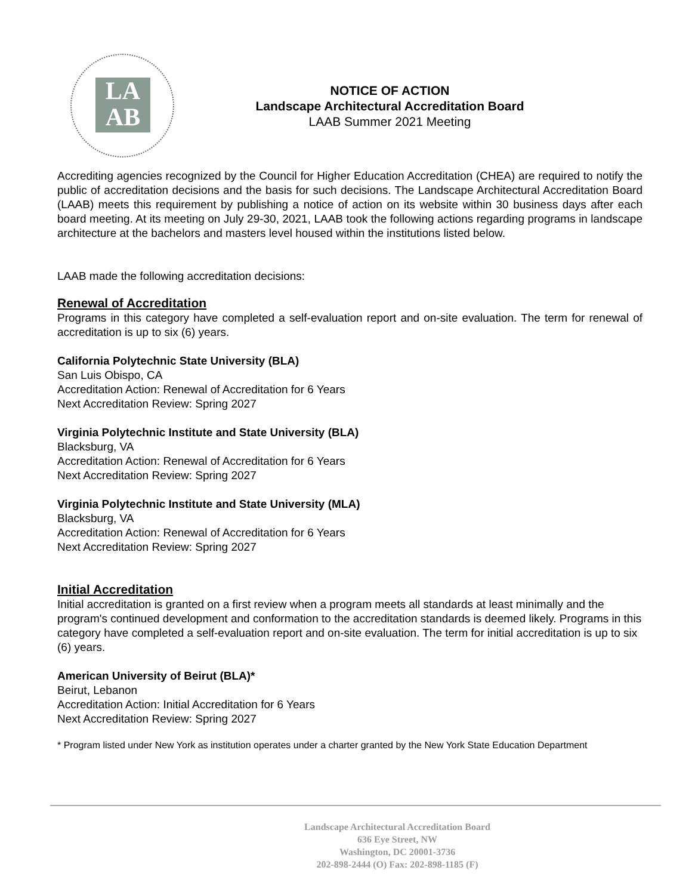LA
AB
NOTICE OF ACTION
Landscape Architectural Accreditation Board
LAAB Summer 2021 Meeting
Accrediting agencies recognized by the Council for Higher Education Accreditation (CHEA) are required to notify the public of accreditation decisions and the basis for such decisions. The Landscape Architectural Accreditation Board (LAAB) meets this requirement by publishing a notice of action on its website within 30 business days after each board meeting. At its meeting on July 29-30, 2021, LAAB took the following actions regarding programs in landscape architecture at the bachelors and masters level housed within the institutions listed below.
LAAB made the following accreditation decisions:
Renewal of Accreditation
Programs in this category have completed a self-evaluation report and on-site evaluation. The term for renewal of accreditation is up to six (6) years.
California Polytechnic State University (BLA)
San Luis Obispo, CA
Accreditation Action: Renewal of Accreditation for 6 Years
Next Accreditation Review: Spring 2027
Virginia Polytechnic Institute and State University (BLA)
Blacksburg, VA
Accreditation Action: Renewal of Accreditation for 6 Years
Next Accreditation Review: Spring 2027
Virginia Polytechnic Institute and State University (MLA)
Blacksburg, VA
Accreditation Action: Renewal of Accreditation for 6 Years
Next Accreditation Review: Spring 2027
Initial Accreditation
Initial accreditation is granted on a first review when a program meets all standards at least minimally and the program's continued development and conformation to the accreditation standards is deemed likely. Programs in this category have completed a self-evaluation report and on-site evaluation. The term for initial accreditation is up to six (6) years.
American University of Beirut (BLA)*
Beirut, Lebanon
Accreditation Action: Initial Accreditation for 6 Years
Next Accreditation Review: Spring 2027
* Program listed under New York as institution operates under a charter granted by the New York State Education Department
Landscape Architectural Accreditation Board
636 Eye Street, NW
Washington, DC 20001-3736
202-898-2444 (O) Fax: 202-898-1185 (F)